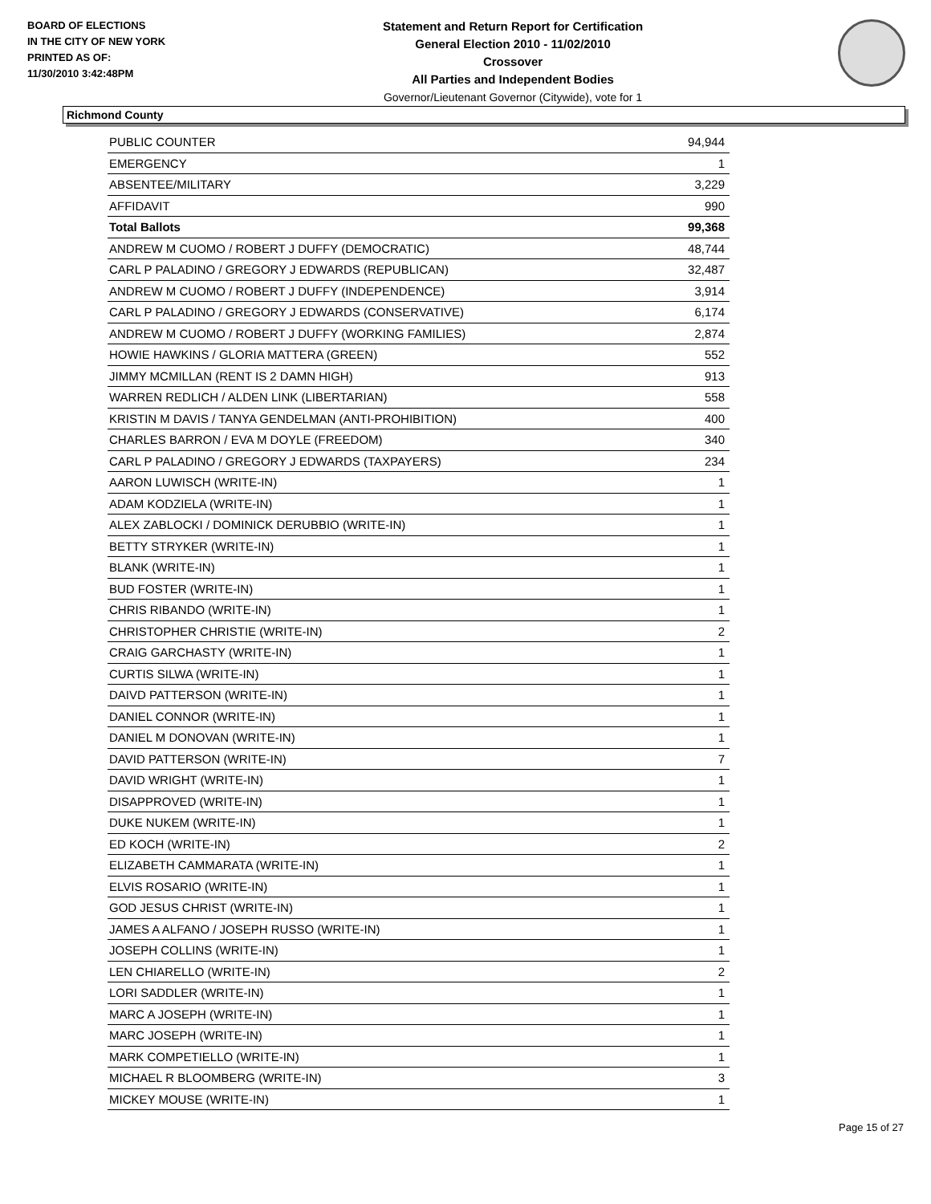BOARD OF ELECTIONS
IN THE CITY OF NEW YORK
PRINTED AS OF:
11/30/2010 3:42:48PM
Statement and Return Report for Certification
General Election 2010 - 11/02/2010
Crossover
All Parties and Independent Bodies
Governor/Lieutenant Governor (Citywide), vote for 1
Richmond County
| PUBLIC COUNTER | 94,944 |
| EMERGENCY | 1 |
| ABSENTEE/MILITARY | 3,229 |
| AFFIDAVIT | 990 |
| Total Ballots | 99,368 |
| ANDREW M CUOMO / ROBERT J DUFFY (DEMOCRATIC) | 48,744 |
| CARL P PALADINO / GREGORY J EDWARDS (REPUBLICAN) | 32,487 |
| ANDREW M CUOMO / ROBERT J DUFFY (INDEPENDENCE) | 3,914 |
| CARL P PALADINO / GREGORY J EDWARDS (CONSERVATIVE) | 6,174 |
| ANDREW M CUOMO / ROBERT J DUFFY (WORKING FAMILIES) | 2,874 |
| HOWIE HAWKINS / GLORIA MATTERA (GREEN) | 552 |
| JIMMY MCMILLAN (RENT IS 2 DAMN HIGH) | 913 |
| WARREN REDLICH / ALDEN LINK (LIBERTARIAN) | 558 |
| KRISTIN M DAVIS / TANYA GENDELMAN (ANTI-PROHIBITION) | 400 |
| CHARLES BARRON / EVA M DOYLE (FREEDOM) | 340 |
| CARL P PALADINO / GREGORY J EDWARDS (TAXPAYERS) | 234 |
| AARON LUWISCH (WRITE-IN) | 1 |
| ADAM KODZIELA (WRITE-IN) | 1 |
| ALEX ZABLOCKI / DOMINICK DERUBBIO (WRITE-IN) | 1 |
| BETTY STRYKER (WRITE-IN) | 1 |
| BLANK (WRITE-IN) | 1 |
| BUD FOSTER (WRITE-IN) | 1 |
| CHRIS RIBANDO (WRITE-IN) | 1 |
| CHRISTOPHER CHRISTIE (WRITE-IN) | 2 |
| CRAIG GARCHASTY (WRITE-IN) | 1 |
| CURTIS SILWA (WRITE-IN) | 1 |
| DAIVD PATTERSON (WRITE-IN) | 1 |
| DANIEL CONNOR (WRITE-IN) | 1 |
| DANIEL M DONOVAN (WRITE-IN) | 1 |
| DAVID PATTERSON (WRITE-IN) | 7 |
| DAVID WRIGHT (WRITE-IN) | 1 |
| DISAPPROVED (WRITE-IN) | 1 |
| DUKE NUKEM (WRITE-IN) | 1 |
| ED KOCH (WRITE-IN) | 2 |
| ELIZABETH CAMMARATA (WRITE-IN) | 1 |
| ELVIS ROSARIO (WRITE-IN) | 1 |
| GOD JESUS CHRIST (WRITE-IN) | 1 |
| JAMES A ALFANO / JOSEPH RUSSO (WRITE-IN) | 1 |
| JOSEPH COLLINS (WRITE-IN) | 1 |
| LEN CHIARELLO (WRITE-IN) | 2 |
| LORI SADDLER (WRITE-IN) | 1 |
| MARC A JOSEPH (WRITE-IN) | 1 |
| MARC JOSEPH (WRITE-IN) | 1 |
| MARK COMPETIELLO (WRITE-IN) | 1 |
| MICHAEL R BLOOMBERG (WRITE-IN) | 3 |
| MICKEY MOUSE (WRITE-IN) | 1 |
Page 15 of 27